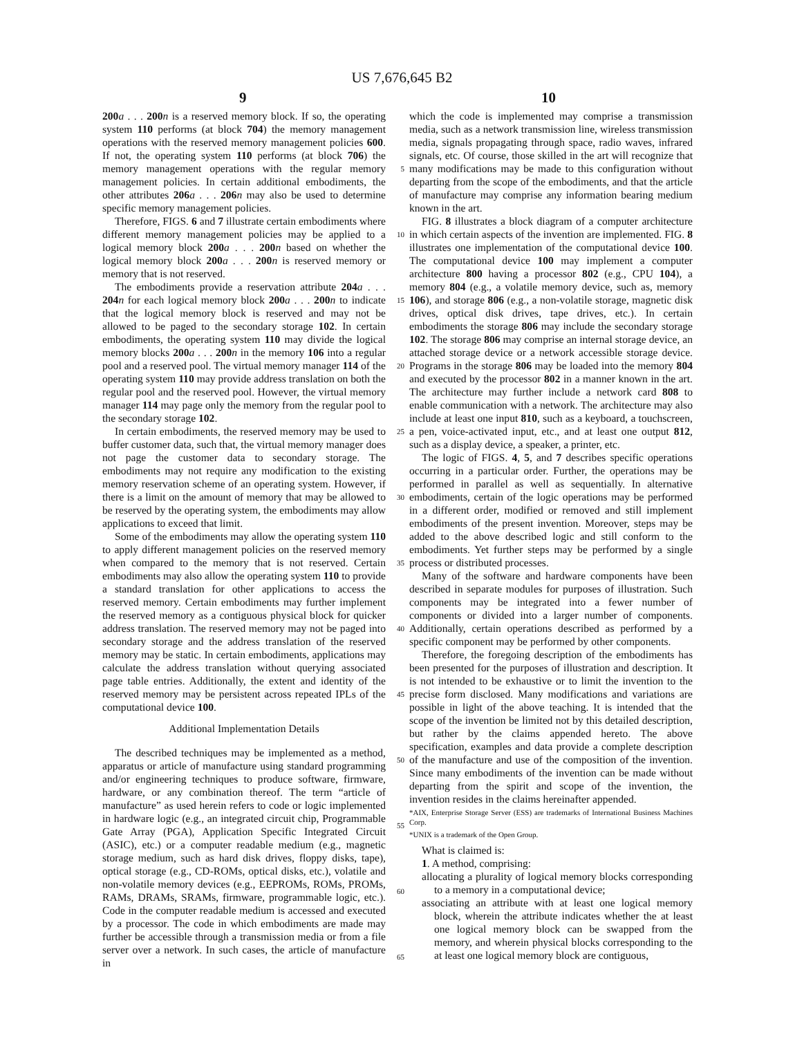US 7,676,645 B2
9 10
200 a . . . 200 n is a reserved memory block. If so, the operating system 110 performs (at block 704) the memory management operations with the reserved memory management policies 600. If not, the operating system 110 performs (at block 706) the memory management operations with the regular memory management policies. In certain additional embodiments, the other attributes 206 a . . . 206 n may also be used to determine specific memory management policies.
Therefore, FIGS. 6 and 7 illustrate certain embodiments where different memory management policies may be applied to a logical memory block 200 a . . . 200 n based on whether the logical memory block 200 a . . . 200 n is reserved memory or memory that is not reserved.
The embodiments provide a reservation attribute 204 a . . . 204 n for each logical memory block 200 a . . . 200 n to indicate that the logical memory block is reserved and may not be allowed to be paged to the secondary storage 102. In certain embodiments, the operating system 110 may divide the logical memory blocks 200 a . . . 200 n in the memory 106 into a regular pool and a reserved pool. The virtual memory manager 114 of the operating system 110 may provide address translation on both the regular pool and the reserved pool. However, the virtual memory manager 114 may page only the memory from the regular pool to the secondary storage 102.
In certain embodiments, the reserved memory may be used to buffer customer data, such that, the virtual memory manager does not page the customer data to secondary storage. The embodiments may not require any modification to the existing memory reservation scheme of an operating system. However, if there is a limit on the amount of memory that may be allowed to be reserved by the operating system, the embodiments may allow applications to exceed that limit.
Some of the embodiments may allow the operating system 110 to apply different management policies on the reserved memory when compared to the memory that is not reserved. Certain embodiments may also allow the operating system 110 to provide a standard translation for other applications to access the reserved memory. Certain embodiments may further implement the reserved memory as a contiguous physical block for quicker address translation. The reserved memory may not be paged into secondary storage and the address translation of the reserved memory may be static. In certain embodiments, applications may calculate the address translation without querying associated page table entries. Additionally, the extent and identity of the reserved memory may be persistent across repeated IPLs of the computational device 100.
Additional Implementation Details
The described techniques may be implemented as a method, apparatus or article of manufacture using standard programming and/or engineering techniques to produce software, firmware, hardware, or any combination thereof. The term “article of manufacture” as used herein refers to code or logic implemented in hardware logic (e.g., an integrated circuit chip, Programmable Gate Array (PGA), Application Specific Integrated Circuit (ASIC), etc.) or a computer readable medium (e.g., magnetic storage medium, such as hard disk drives, floppy disks, tape), optical storage (e.g., CD-ROMs, optical disks, etc.), volatile and non-volatile memory devices (e.g., EEPROMs, ROMs, PROMs, RAMs, DRAMs, SRAMs, firmware, programmable logic, etc.). Code in the computer readable medium is accessed and executed by a processor. The code in which embodiments are made may further be accessible through a transmission media or from a file server over a network. In such cases, the article of manufacture in
5
10
15
20
25
30
35
40
45
50
55
60
65
which the code is implemented may comprise a transmission media, such as a network transmission line, wireless transmission media, signals propagating through space, radio waves, infrared signals, etc. Of course, those skilled in the art will recognize that many modifications may be made to this configuration without departing from the scope of the embodiments, and that the article of manufacture may comprise any information bearing medium known in the art.
FIG. 8 illustrates a block diagram of a computer architecture in which certain aspects of the invention are implemented. FIG. 8 illustrates one implementation of the computational device 100. The computational device 100 may implement a computer architecture 800 having a processor 802 (e.g., CPU 104), a memory 804 (e.g., a volatile memory device, such as, memory 106), and storage 806 (e.g., a non-volatile storage, magnetic disk drives, optical disk drives, tape drives, etc.). In certain embodiments the storage 806 may include the secondary storage 102. The storage 806 may comprise an internal storage device, an attached storage device or a network accessible storage device. Programs in the storage 806 may be loaded into the memory 804 and executed by the processor 802 in a manner known in the art. The architecture may further include a network card 808 to enable communication with a network. The architecture may also include at least one input 810, such as a keyboard, a touchscreen, a pen, voice-activated input, etc., and at least one output 812, such as a display device, a speaker, a printer, etc.
The logic of FIGS. 4, 5, and 7 describes specific operations occurring in a particular order. Further, the operations may be performed in parallel as well as sequentially. In alternative embodiments, certain of the logic operations may be performed in a different order, modified or removed and still implement embodiments of the present invention. Moreover, steps may be added to the above described logic and still conform to the embodiments. Yet further steps may be performed by a single process or distributed processes.
Many of the software and hardware components have been described in separate modules for purposes of illustration. Such components may be integrated into a fewer number of components or divided into a larger number of components. Additionally, certain operations described as performed by a specific component may be performed by other components.
Therefore, the foregoing description of the embodiments has been presented for the purposes of illustration and description. It is not intended to be exhaustive or to limit the invention to the precise form disclosed. Many modifications and variations are possible in light of the above teaching. It is intended that the scope of the invention be limited not by this detailed description, but rather by the claims appended hereto. The above specification, examples and data provide a complete description of the manufacture and use of the composition of the invention. Since many embodiments of the invention can be made without departing from the spirit and scope of the invention, the invention resides in the claims hereinafter appended.
*AIX, Enterprise Storage Server (ESS) are trademarks of International Business Machines Corp.
*UNIX is a trademark of the Open Group.
What is claimed is:
1. A method, comprising:
allocating a plurality of logical memory blocks corresponding to a memory in a computational device;
associating an attribute with at least one logical memory block, wherein the attribute indicates whether the at least one logical memory block can be swapped from the memory, and wherein physical blocks corresponding to the at least one logical memory block are contiguous,